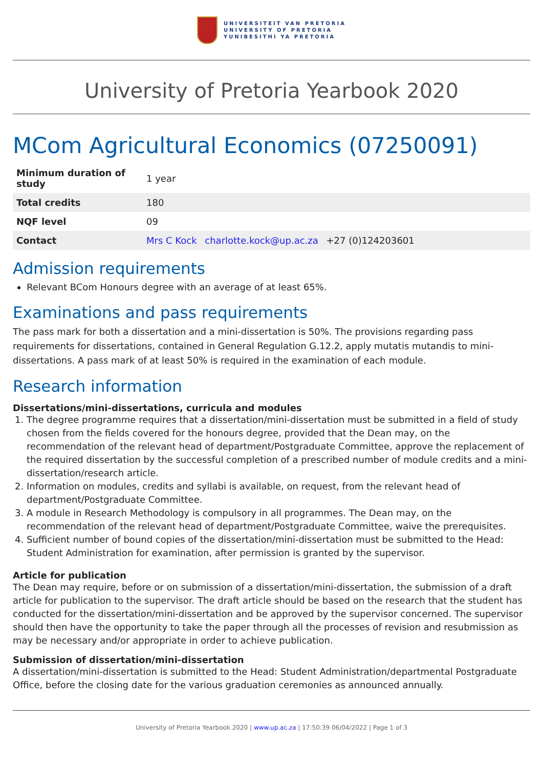UNIVERSITEIT VAN PRETORIA
UNIVERSITY OF PRETORIA
YUNIBESITHI YA PRETORIA
University of Pretoria Yearbook 2020
MCom Agricultural Economics (07250091)
| Minimum duration of study | 1 year |
| Total credits | 180 |
| NQF level | 09 |
| Contact | Mrs C Kock charlotte.kock@up.ac.za +27 (0)124203601 |
Admission requirements
Relevant BCom Honours degree with an average of at least 65%.
Examinations and pass requirements
The pass mark for both a dissertation and a mini-dissertation is 50%. The provisions regarding pass requirements for dissertations, contained in General Regulation G.12.2, apply mutatis mutandis to mini-dissertations. A pass mark of at least 50% is required in the examination of each module.
Research information
Dissertations/mini-dissertations, curricula and modules
1. The degree programme requires that a dissertation/mini-dissertation must be submitted in a field of study chosen from the fields covered for the honours degree, provided that the Dean may, on the recommendation of the relevant head of department/Postgraduate Committee, approve the replacement of the required dissertation by the successful completion of a prescribed number of module credits and a mini-dissertation/research article.
2. Information on modules, credits and syllabi is available, on request, from the relevant head of department/Postgraduate Committee.
3. A module in Research Methodology is compulsory in all programmes. The Dean may, on the recommendation of the relevant head of department/Postgraduate Committee, waive the prerequisites.
4. Sufficient number of bound copies of the dissertation/mini-dissertation must be submitted to the Head: Student Administration for examination, after permission is granted by the supervisor.
Article for publication
The Dean may require, before or on submission of a dissertation/mini-dissertation, the submission of a draft article for publication to the supervisor. The draft article should be based on the research that the student has conducted for the dissertation/mini-dissertation and be approved by the supervisor concerned. The supervisor should then have the opportunity to take the paper through all the processes of revision and resubmission as may be necessary and/or appropriate in order to achieve publication.
Submission of dissertation/mini-dissertation
A dissertation/mini-dissertation is submitted to the Head: Student Administration/departmental Postgraduate Office, before the closing date for the various graduation ceremonies as announced annually.
University of Pretoria Yearbook 2020 | www.up.ac.za | 17:50:39 06/04/2022 | Page 1 of 3